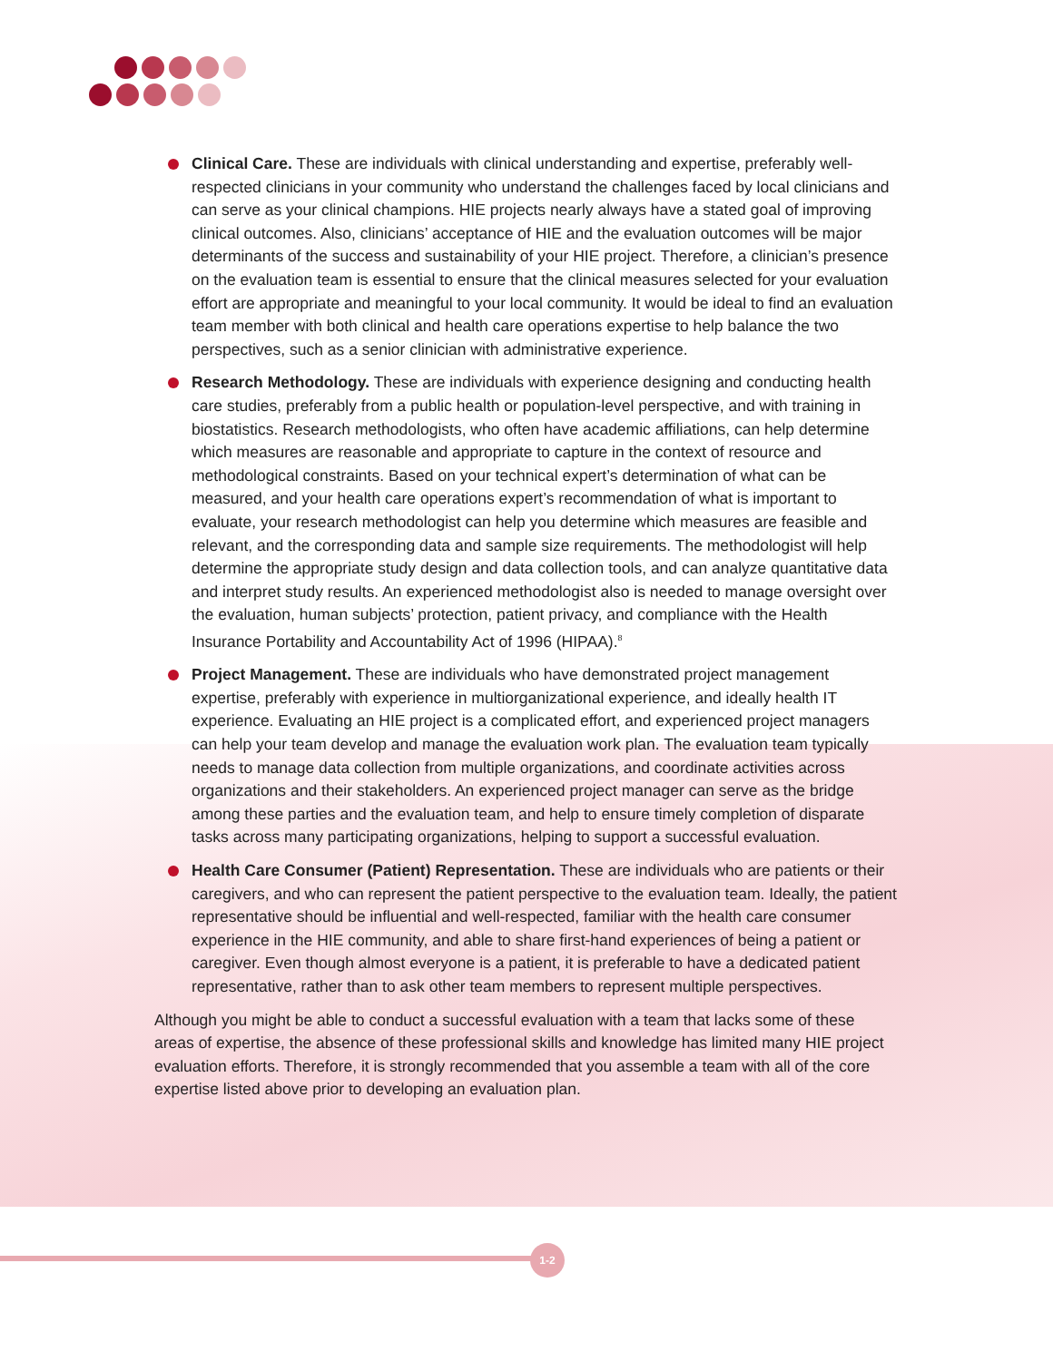Clinical Care. These are individuals with clinical understanding and expertise, preferably well-respected clinicians in your community who understand the challenges faced by local clinicians and can serve as your clinical champions. HIE projects nearly always have a stated goal of improving clinical outcomes. Also, clinicians’ acceptance of HIE and the evaluation outcomes will be major determinants of the success and sustainability of your HIE project. Therefore, a clinician’s presence on the evaluation team is essential to ensure that the clinical measures selected for your evaluation effort are appropriate and meaningful to your local community. It would be ideal to find an evaluation team member with both clinical and health care operations expertise to help balance the two perspectives, such as a senior clinician with administrative experience.
Research Methodology. These are individuals with experience designing and conducting health care studies, preferably from a public health or population-level perspective, and with training in biostatistics. Research methodologists, who often have academic affiliations, can help determine which measures are reasonable and appropriate to capture in the context of resource and methodological constraints. Based on your technical expert’s determination of what can be measured, and your health care operations expert’s recommendation of what is important to evaluate, your research methodologist can help you determine which measures are feasible and relevant, and the corresponding data and sample size requirements. The methodologist will help determine the appropriate study design and data collection tools, and can analyze quantitative data and interpret study results. An experienced methodologist also is needed to manage oversight over the evaluation, human subjects’ protection, patient privacy, and compliance with the Health Insurance Portability and Accountability Act of 1996 (HIPAA).<sup>8</sup>
Project Management. These are individuals who have demonstrated project management expertise, preferably with experience in multiorganizational experience, and ideally health IT experience. Evaluating an HIE project is a complicated effort, and experienced project managers can help your team develop and manage the evaluation work plan. The evaluation team typically needs to manage data collection from multiple organizations, and coordinate activities across organizations and their stakeholders. An experienced project manager can serve as the bridge among these parties and the evaluation team, and help to ensure timely completion of disparate tasks across many participating organizations, helping to support a successful evaluation.
Health Care Consumer (Patient) Representation. These are individuals who are patients or their caregivers, and who can represent the patient perspective to the evaluation team. Ideally, the patient representative should be influential and well-respected, familiar with the health care consumer experience in the HIE community, and able to share first-hand experiences of being a patient or caregiver. Even though almost everyone is a patient, it is preferable to have a dedicated patient representative, rather than to ask other team members to represent multiple perspectives.
Although you might be able to conduct a successful evaluation with a team that lacks some of these areas of expertise, the absence of these professional skills and knowledge has limited many HIE project evaluation efforts. Therefore, it is strongly recommended that you assemble a team with all of the core expertise listed above prior to developing an evaluation plan.
1-2